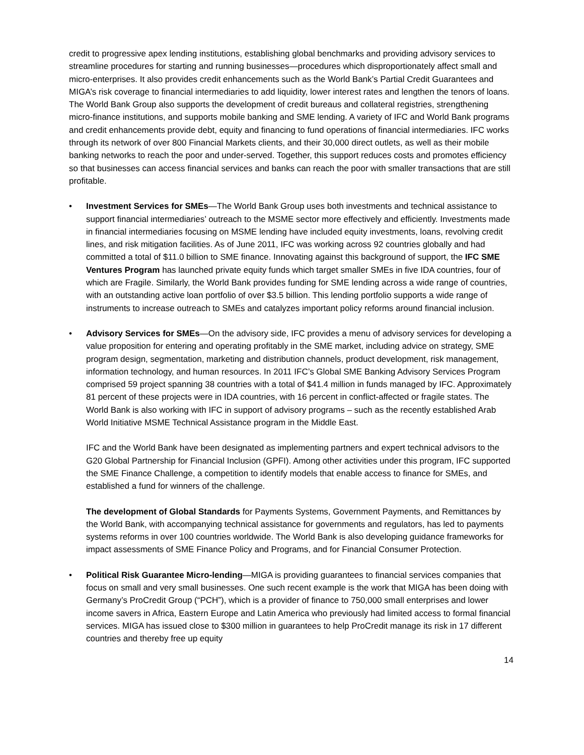credit to progressive apex lending institutions, establishing global benchmarks and providing advisory services to streamline procedures for starting and running businesses—procedures which disproportionately affect small and micro-enterprises. It also provides credit enhancements such as the World Bank’s Partial Credit Guarantees and MIGA’s risk coverage to financial intermediaries to add liquidity, lower interest rates and lengthen the tenors of loans. The World Bank Group also supports the development of credit bureaus and collateral registries, strengthening micro-finance institutions, and supports mobile banking and SME lending. A variety of IFC and World Bank programs and credit enhancements provide debt, equity and financing to fund operations of financial intermediaries. IFC works through its network of over 800 Financial Markets clients, and their 30,000 direct outlets, as well as their mobile banking networks to reach the poor and under-served. Together, this support reduces costs and promotes efficiency so that businesses can access financial services and banks can reach the poor with smaller transactions that are still profitable.
• Investment Services for SMEs—The World Bank Group uses both investments and technical assistance to support financial intermediaries’ outreach to the MSME sector more effectively and efficiently. Investments made in financial intermediaries focusing on MSME lending have included equity investments, loans, revolving credit lines, and risk mitigation facilities. As of June 2011, IFC was working across 92 countries globally and had committed a total of $11.0 billion to SME finance. Innovating against this background of support, the IFC SME Ventures Program has launched private equity funds which target smaller SMEs in five IDA countries, four of which are Fragile. Similarly, the World Bank provides funding for SME lending across a wide range of countries, with an outstanding active loan portfolio of over $3.5 billion. This lending portfolio supports a wide range of instruments to increase outreach to SMEs and catalyzes important policy reforms around financial inclusion.
• Advisory Services for SMEs—On the advisory side, IFC provides a menu of advisory services for developing a value proposition for entering and operating profitably in the SME market, including advice on strategy, SME program design, segmentation, marketing and distribution channels, product development, risk management, information technology, and human resources. In 2011 IFC’s Global SME Banking Advisory Services Program comprised 59 project spanning 38 countries with a total of $41.4 million in funds managed by IFC. Approximately 81 percent of these projects were in IDA countries, with 16 percent in conflict-affected or fragile states. The World Bank is also working with IFC in support of advisory programs – such as the recently established Arab World Initiative MSME Technical Assistance program in the Middle East.
IFC and the World Bank have been designated as implementing partners and expert technical advisors to the G20 Global Partnership for Financial Inclusion (GPFI). Among other activities under this program, IFC supported the SME Finance Challenge, a competition to identify models that enable access to finance for SMEs, and established a fund for winners of the challenge.
The development of Global Standards for Payments Systems, Government Payments, and Remittances by the World Bank, with accompanying technical assistance for governments and regulators, has led to payments systems reforms in over 100 countries worldwide. The World Bank is also developing guidance frameworks for impact assessments of SME Finance Policy and Programs, and for Financial Consumer Protection.
• Political Risk Guarantee Micro-lending—MIGA is providing guarantees to financial services companies that focus on small and very small businesses. One such recent example is the work that MIGA has been doing with Germany’s ProCredit Group (“PCH”), which is a provider of finance to 750,000 small enterprises and lower income savers in Africa, Eastern Europe and Latin America who previously had limited access to formal financial services. MIGA has issued close to $300 million in guarantees to help ProCredit manage its risk in 17 different countries and thereby free up equity
14